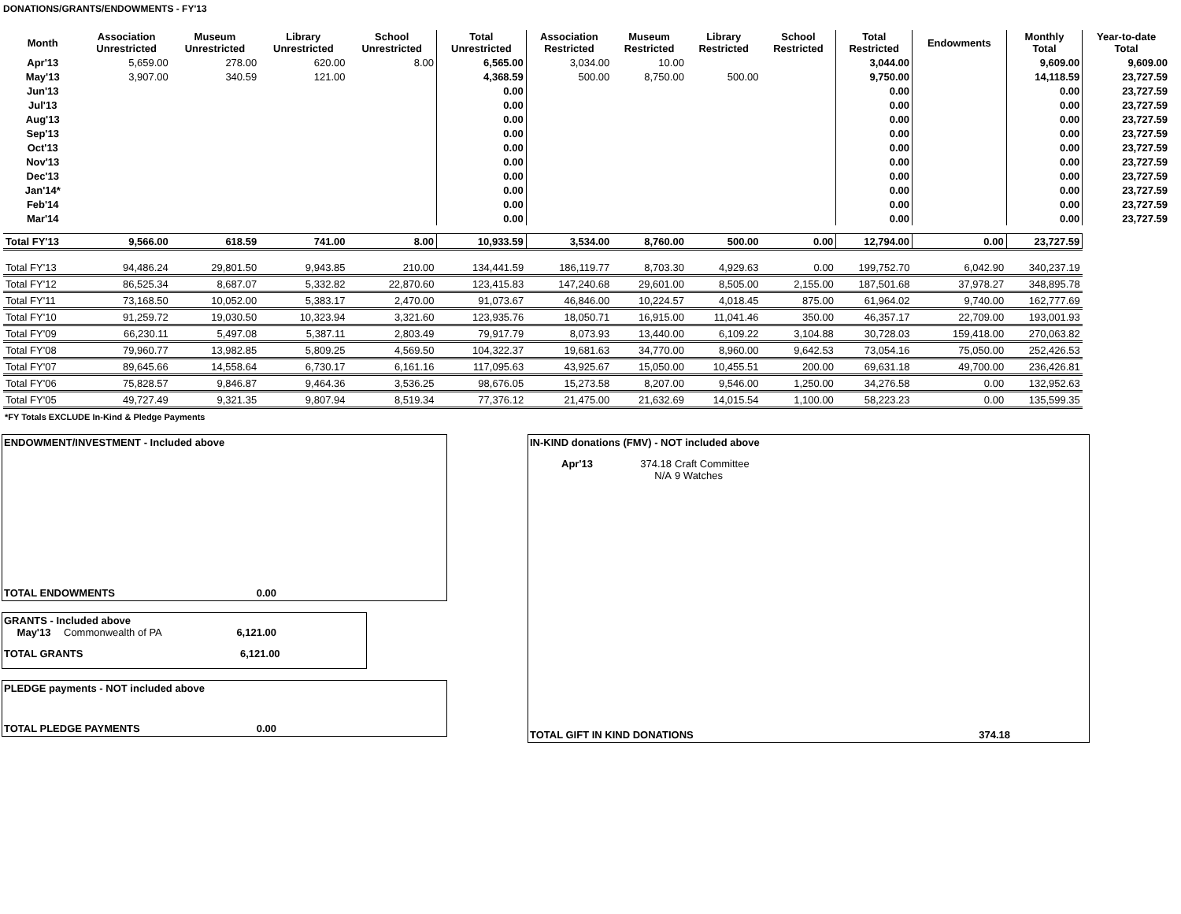DONATIONS/GRANTS/ENDOWMENTS - FY'13
| Month | Association Unrestricted | Museum Unrestricted | Library Unrestricted | School Unrestricted | Total Unrestricted | Association Restricted | Museum Restricted | Library Restricted | School Restricted | Total Restricted | Endowments | Monthly Total | Year-to-date Total |
| --- | --- | --- | --- | --- | --- | --- | --- | --- | --- | --- | --- | --- | --- |
| Apr'13 | 5,659.00 | 278.00 | 620.00 | 8.00 | 6,565.00 | 3,034.00 | 10.00 | | | 3,044.00 | | 9,609.00 | 9,609.00 |
| May'13 | 3,907.00 | 340.59 | 121.00 | | 4,368.59 | 500.00 | 8,750.00 | 500.00 | | 9,750.00 | | 14,118.59 | 23,727.59 |
| Jun'13 | | | | | 0.00 | | | | | 0.00 | | 0.00 | 23,727.59 |
| Jul'13 | | | | | 0.00 | | | | | 0.00 | | 0.00 | 23,727.59 |
| Aug'13 | | | | | 0.00 | | | | | 0.00 | | 0.00 | 23,727.59 |
| Sep'13 | | | | | 0.00 | | | | | 0.00 | | 0.00 | 23,727.59 |
| Oct'13 | | | | | 0.00 | | | | | 0.00 | | 0.00 | 23,727.59 |
| Nov'13 | | | | | 0.00 | | | | | 0.00 | | 0.00 | 23,727.59 |
| Dec'13 | | | | | 0.00 | | | | | 0.00 | | 0.00 | 23,727.59 |
| Jan'14* | | | | | 0.00 | | | | | 0.00 | | 0.00 | 23,727.59 |
| Feb'14 | | | | | 0.00 | | | | | 0.00 | | 0.00 | 23,727.59 |
| Mar'14 | | | | | 0.00 | | | | | 0.00 | | 0.00 | 23,727.59 |
| Total FY'13 | 9,566.00 | 618.59 | 741.00 | 8.00 | 10,933.59 | 3,534.00 | 8,760.00 | 500.00 | 0.00 | 12,794.00 | 0.00 | 23,727.59 | |
| Total FY'13 | 94,486.24 | 29,801.50 | 9,943.85 | 210.00 | 134,441.59 | 186,119.77 | 8,703.30 | 4,929.63 | 0.00 | 199,752.70 | 6,042.90 | 340,237.19 | |
| Total FY'12 | 86,525.34 | 8,687.07 | 5,332.82 | 22,870.60 | 123,415.83 | 147,240.68 | 29,601.00 | 8,505.00 | 2,155.00 | 187,501.68 | 37,978.27 | 348,895.78 | |
| Total FY'11 | 73,168.50 | 10,052.00 | 5,383.17 | 2,470.00 | 91,073.67 | 46,846.00 | 10,224.57 | 4,018.45 | 875.00 | 61,964.02 | 9,740.00 | 162,777.69 | |
| Total FY'10 | 91,259.72 | 19,030.50 | 10,323.94 | 3,321.60 | 123,935.76 | 18,050.71 | 16,915.00 | 11,041.46 | 350.00 | 46,357.17 | 22,709.00 | 193,001.93 | |
| Total FY'09 | 66,230.11 | 5,497.08 | 5,387.11 | 2,803.49 | 79,917.79 | 8,073.93 | 13,440.00 | 6,109.22 | 3,104.88 | 30,728.03 | 159,418.00 | 270,063.82 | |
| Total FY'08 | 79,960.77 | 13,982.85 | 5,809.25 | 4,569.50 | 104,322.37 | 19,681.63 | 34,770.00 | 8,960.00 | 9,642.53 | 73,054.16 | 75,050.00 | 252,426.53 | |
| Total FY'07 | 89,645.66 | 14,558.64 | 6,730.17 | 6,161.16 | 117,095.63 | 43,925.67 | 15,050.00 | 10,455.51 | 200.00 | 69,631.18 | 49,700.00 | 236,426.81 | |
| Total FY'06 | 75,828.57 | 9,846.87 | 9,464.36 | 3,536.25 | 98,676.05 | 15,273.58 | 8,207.00 | 9,546.00 | 1,250.00 | 34,276.58 | 0.00 | 132,952.63 | |
| Total FY'05 | 49,727.49 | 9,321.35 | 9,807.94 | 8,519.34 | 77,376.12 | 21,475.00 | 21,632.69 | 14,015.54 | 1,100.00 | 58,223.23 | 0.00 | 135,599.35 | |
*FY Totals EXCLUDE In-Kind & Pledge Payments
ENDOWMENT/INVESTMENT - Included above
TOTAL ENDOWMENTS 0.00
GRANTS - Included above
May'13 Commonwealth of PA 6,121.00
TOTAL GRANTS 6,121.00
PLEDGE payments - NOT included above
TOTAL PLEDGE PAYMENTS 0.00
IN-KIND donations (FMV) - NOT included above
Apr'13 374.18 Craft Committee
N/A 9 Watches
TOTAL GIFT IN KIND DONATIONS 374.18